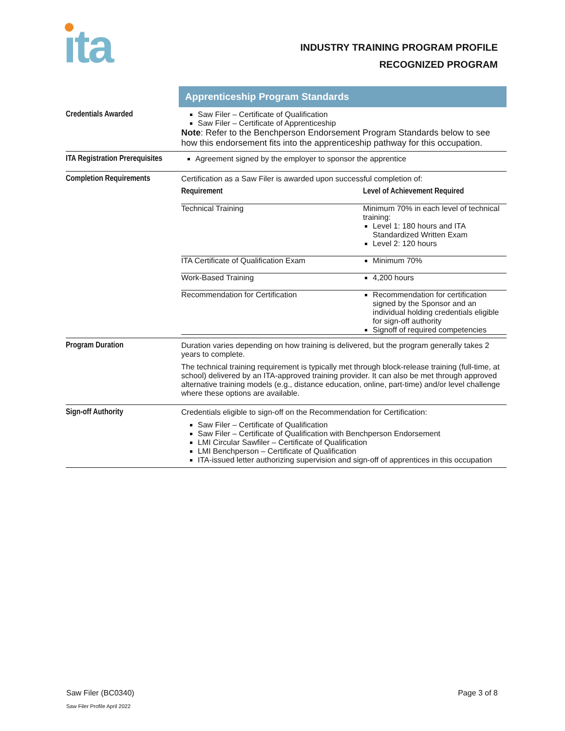ıta
INDUSTRY TRAINING PROGRAM PROFILE
RECOGNIZED PROGRAM
| | Apprenticeship Program Standards |
| Credentials Awarded | Saw Filer – Certificate of Qualification Saw Filer – Certificate of Apprenticeship Note : Refer to the Benchperson Endorsement Program Standards below to see how this endorsement fits into the apprenticeship pathway for this occupation. |
| ITA Registration Prerequisites | Agreement signed by the employer to sponsor the apprentice |
| Completion Requirements | Certification as a Saw Filer is awarded upon successful completion of: / Requirement / Level of Achievement Required / / Technical Training / Minimum 70% in each level of technical training: Level 1: 180 hours and ITA Standardized Written Exam Level 2: 120 hours / / ITA Certificate of Qualification Exam / Minimum 70% / / Work-Based Training / 4,200 hours / / Recommendation for Certification / Recommendation for certification signed by the Sponsor and an individual holding credentials eligible for sign-off authority Signoff of required competencies / |
| Program Duration | Duration varies depending on how training is delivered, but the program generally takes 2 years to complete. The technical training requirement is typically met through block-release training (full-time, at school) delivered by an ITA-approved training provider. It can also be met through approved alternative training models (e.g., distance education, online, part-time) and/or level challenge where these options are available. |
| Sign-off Authority | Credentials eligible to sign-off on the Recommendation for Certification: Saw Filer – Certificate of Qualification Saw Filer – Certificate of Qualification with Benchperson Endorsement LMI Circular Sawfiler – Certificate of Qualification LMI Benchperson – Certificate of Qualification ITA-issued letter authorizing supervision and sign-off of apprentices in this occupation |
Saw Filer (BC0340) Page 3 of 8
Saw Filer Profile April 2022